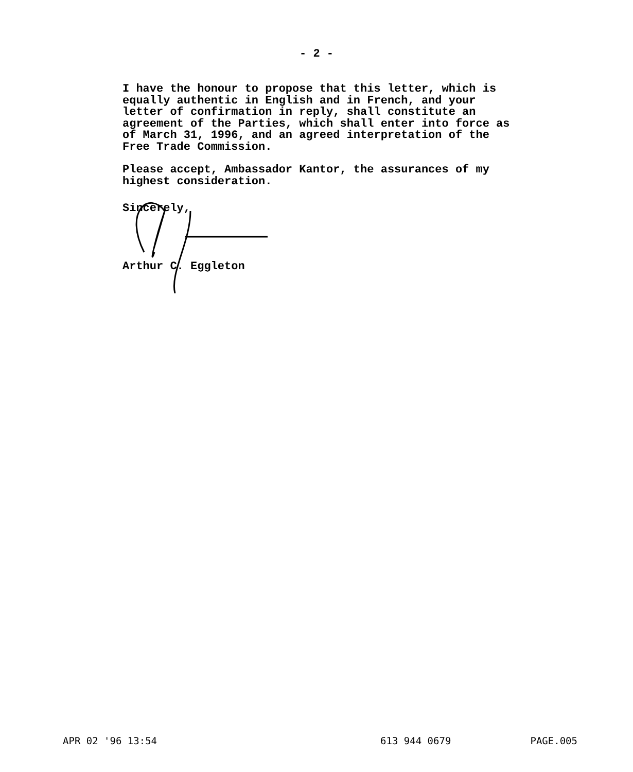- 2 -
I have the honour to propose that this letter, which is equally authentic in English and in French, and your letter of confirmation in reply, shall constitute an agreement of the Parties, which shall enter into force as of March 31, 1996, and an agreed interpretation of the Free Trade Commission.
Please accept, Ambassador Kantor, the assurances of my highest consideration.
Sincerely,
Arthur C. Eggleton
APR 02 '96 13:54 613 944 0679 PAGE.005